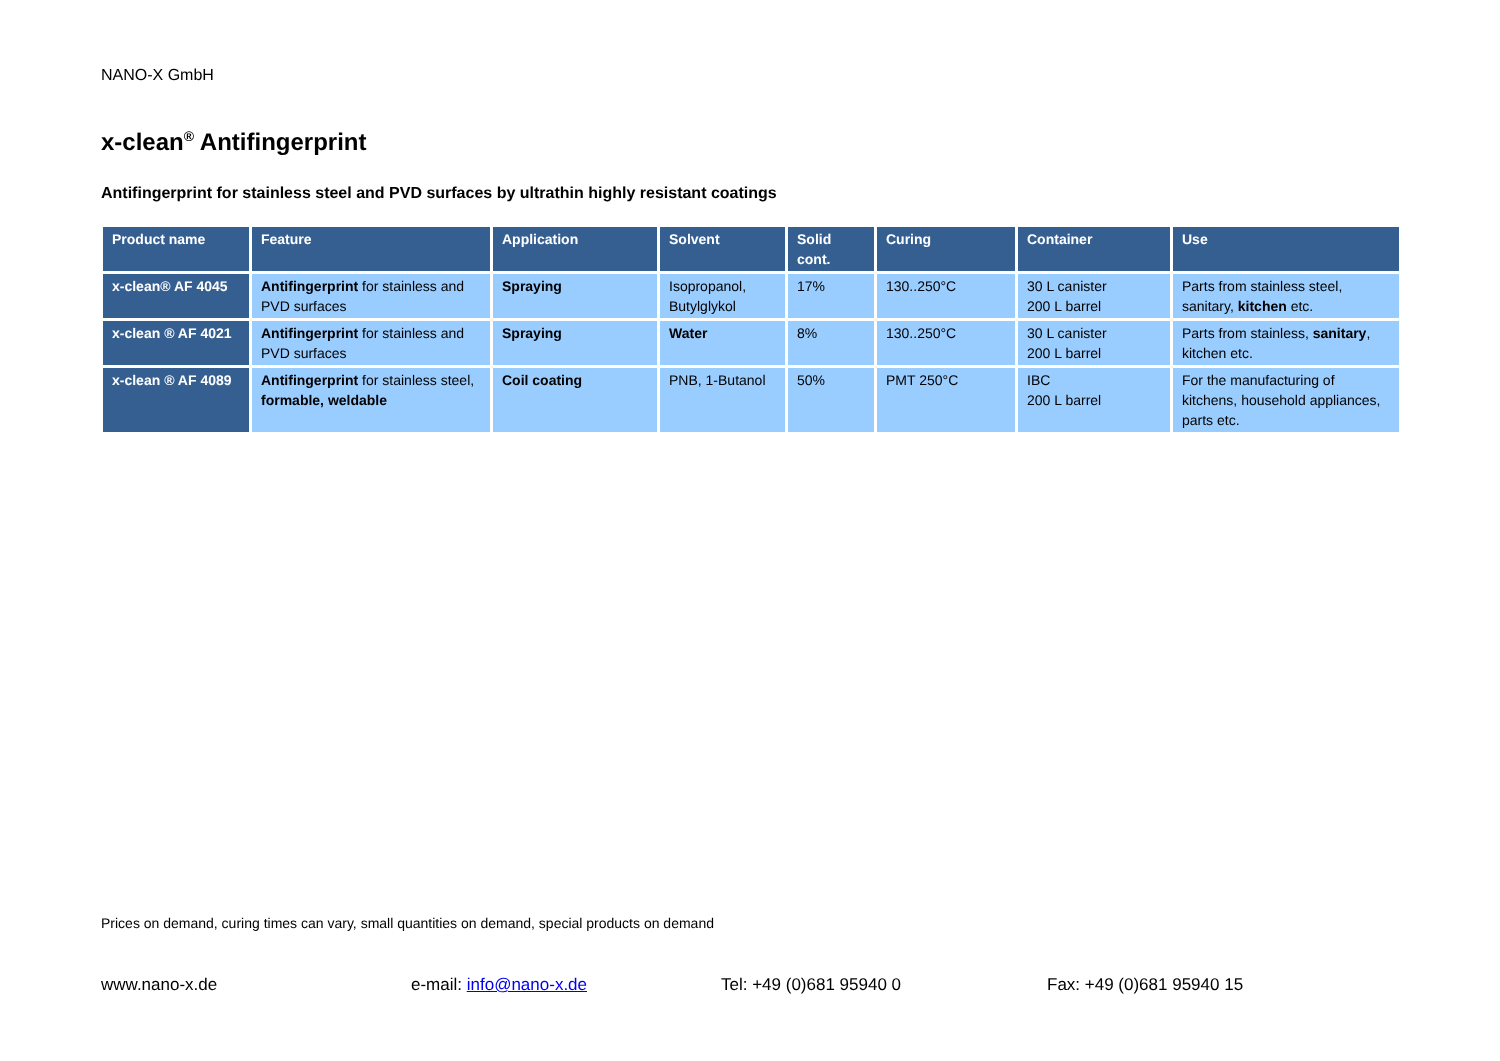NANO-X GmbH
x-clean<sup>®</sup> Antifingerprint
Antifingerprint for stainless steel and PVD surfaces by ultrathin highly resistant coatings
| Product name | Feature | Application | Solvent | Solid cont. | Curing | Container | Use |
| --- | --- | --- | --- | --- | --- | --- | --- |
| x-clean® AF 4045 | Antifingerprint for stainless and PVD surfaces | Spraying | Isopropanol, Butylglykol | 17% | 130..250°C | 30 L canister 200 L barrel | Parts from stainless steel, sanitary, kitchen etc. |
| x-clean ® AF 4021 | Antifingerprint for stainless and PVD surfaces | Spraying | Water | 8% | 130..250°C | 30 L canister 200 L barrel | Parts from stainless, sanitary , kitchen etc. |
| x-clean ® AF 4089 | Antifingerprint for stainless steel, formable, weldable | Coil coating | PNB, 1-Butanol | 50% | PMT 250°C | IBC 200 L barrel | For the manufacturing of kitchens, household appliances, parts etc. |
Prices on demand, curing times can vary, small quantities on demand, special products on demand
www.nano-x.de e-mail: info@nano-x.de Tel: +49 (0)681 95940 0 Fax: +49 (0)681 95940 15